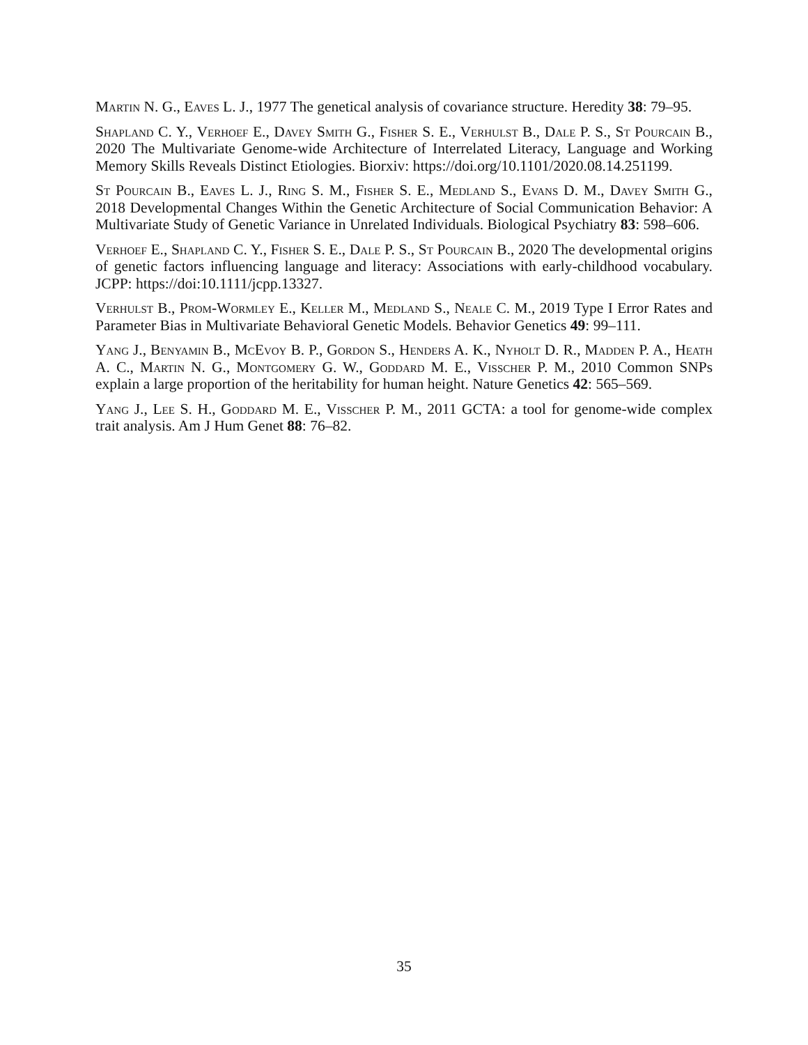Martin N. G., Eaves L. J., 1977 The genetical analysis of covariance structure. Heredity 38: 79–95.
Shapland C. Y., Verhoef E., Davey Smith G., Fisher S. E., Verhulst B., Dale P. S., St Pourcain B., 2020 The Multivariate Genome-wide Architecture of Interrelated Literacy, Language and Working Memory Skills Reveals Distinct Etiologies. Biorxiv: https://doi.org/10.1101/2020.08.14.251199.
St Pourcain B., Eaves L. J., Ring S. M., Fisher S. E., Medland S., Evans D. M., Davey Smith G., 2018 Developmental Changes Within the Genetic Architecture of Social Communication Behavior: A Multivariate Study of Genetic Variance in Unrelated Individuals. Biological Psychiatry 83: 598–606.
Verhoef E., Shapland C. Y., Fisher S. E., Dale P. S., St Pourcain B., 2020 The developmental origins of genetic factors influencing language and literacy: Associations with early-childhood vocabulary. JCPP: https://doi:10.1111/jcpp.13327.
Verhulst B., Prom-Wormley E., Keller M., Medland S., Neale C. M., 2019 Type I Error Rates and Parameter Bias in Multivariate Behavioral Genetic Models. Behavior Genetics 49: 99–111.
Yang J., Benyamin B., McEvoy B. P., Gordon S., Henders A. K., Nyholt D. R., Madden P. A., Heath A. C., Martin N. G., Montgomery G. W., Goddard M. E., Visscher P. M., 2010 Common SNPs explain a large proportion of the heritability for human height. Nature Genetics 42: 565–569.
Yang J., Lee S. H., Goddard M. E., Visscher P. M., 2011 GCTA: a tool for genome-wide complex trait analysis. Am J Hum Genet 88: 76–82.
35